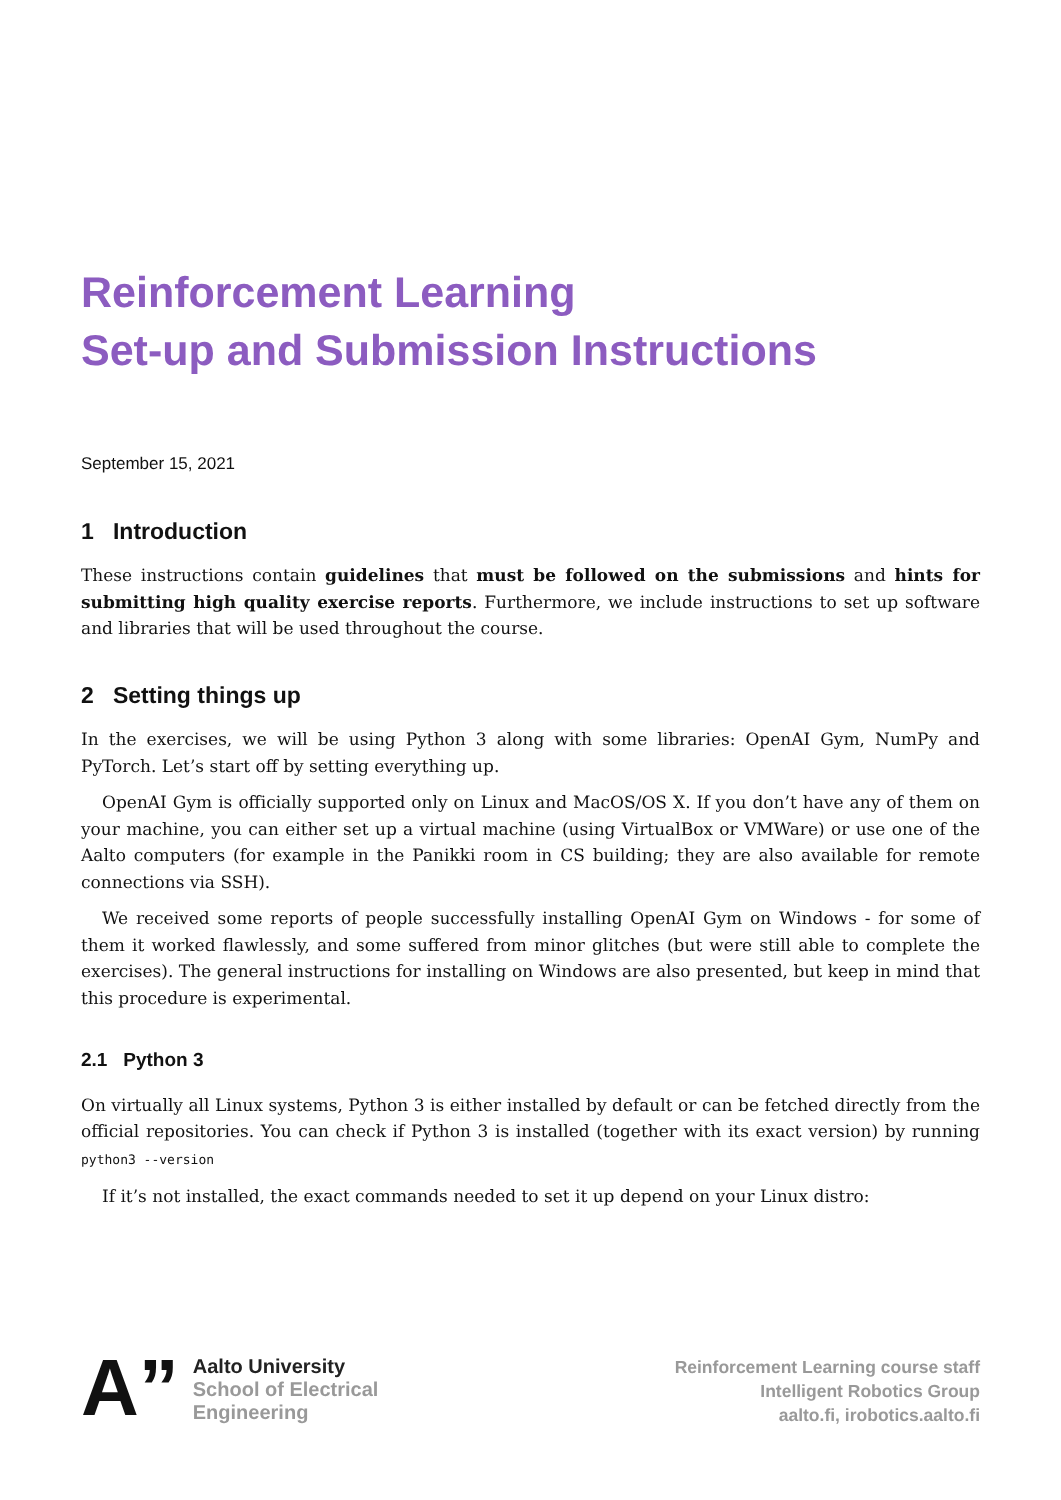Reinforcement Learning
Set-up and Submission Instructions
September 15, 2021
1 Introduction
These instructions contain guidelines that must be followed on the submissions and hints for submitting high quality exercise reports. Furthermore, we include instructions to set up software and libraries that will be used throughout the course.
2 Setting things up
In the exercises, we will be using Python 3 along with some libraries: OpenAI Gym, NumPy and PyTorch. Let’s start off by setting everything up.
OpenAI Gym is officially supported only on Linux and MacOS/OS X. If you don’t have any of them on your machine, you can either set up a virtual machine (using VirtualBox or VMWare) or use one of the Aalto computers (for example in the Panikki room in CS building; they are also available for remote connections via SSH).
We received some reports of people successfully installing OpenAI Gym on Windows - for some of them it worked flawlessly, and some suffered from minor glitches (but were still able to complete the exercises). The general instructions for installing on Windows are also presented, but keep in mind that this procedure is experimental.
2.1 Python 3
On virtually all Linux systems, Python 3 is either installed by default or can be fetched directly from the official repositories. You can check if Python 3 is installed (together with its exact version) by running python3 --version
If it’s not installed, the exact commands needed to set it up depend on your Linux distro:
A”
Aalto University
School of Electrical
Engineering
Reinforcement Learning course staff
Intelligent Robotics Group
aalto.fi, irobotics.aalto.fi